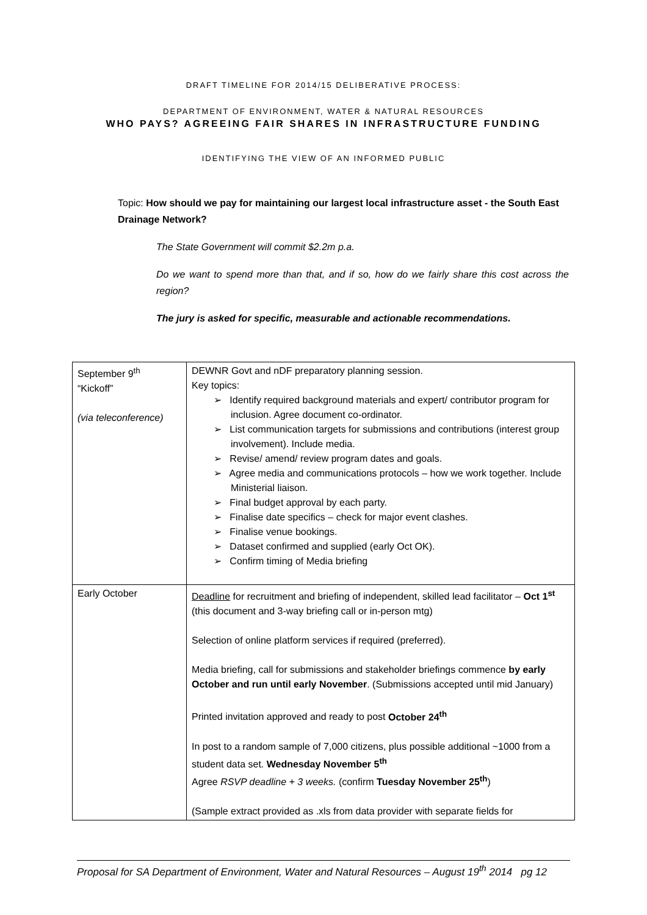DRAFT TIMELINE FOR 2014/15 DELIBERATIVE PROCESS:
DEPARTMENT OF ENVIRONMENT, WATER & NATURAL RESOURCES
WHO PAYS? AGREEING FAIR SHARES IN INFRASTRUCTURE FUNDING
IDENTIFYING THE VIEW OF AN INFORMED PUBLIC
Topic: How should we pay for maintaining our largest local infrastructure asset - the South East Drainage Network?
The State Government will commit $2.2m p.a.
Do we want to spend more than that, and if so, how do we fairly share this cost across the region?
The jury is asked for specific, measurable and actionable recommendations.
| September 9<sup>th</sup> “Kickoff” (via teleconference) | DEWNR Govt and nDF preparatory planning session. Key topics: ➢ Identify required background materials and expert/ contributor program for inclusion. Agree document co-ordinator. ➢ List communication targets for submissions and contributions (interest group involvement). Include media. ➢ Revise/ amend/ review program dates and goals. ➢ Agree media and communications protocols – how we work together. Include Ministerial liaison. ➢ Final budget approval by each party. ➢ Finalise date specifics – check for major event clashes. ➢ Finalise venue bookings. ➢ Dataset confirmed and supplied (early Oct OK). ➢ Confirm timing of Media briefing |
| Early October | Deadline for recruitment and briefing of independent, skilled lead facilitator – Oct 1<sup>st</sup> (this document and 3-way briefing call or in-person mtg) Selection of online platform services if required (preferred). Media briefing, call for submissions and stakeholder briefings commence by early October and run until early November . (Submissions accepted until mid January) Printed invitation approved and ready to post October 24<sup>th</sup> In post to a random sample of 7,000 citizens, plus possible additional ~1000 from a student data set. Wednesday November 5<sup>th</sup> Agree RSVP deadline + 3 weeks. (confirm Tuesday November 25<sup>th</sup> ) (Sample extract provided as .xls from data provider with separate fields for |
Proposal for SA Department of Environment, Water and Natural Resources – August 19<sup>th</sup> 2014 pg 12